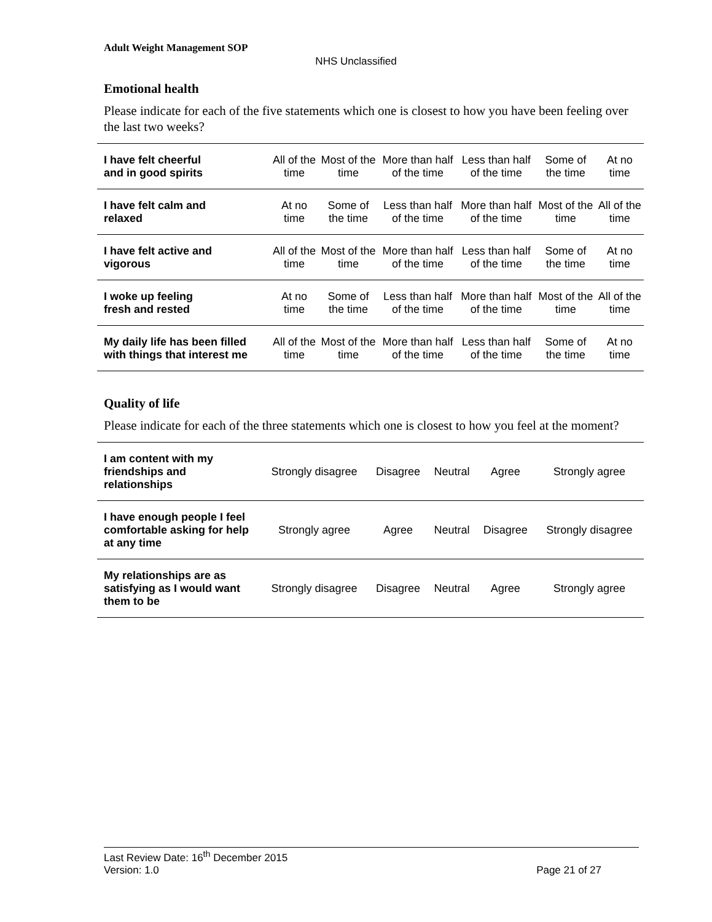Adult Weight Management SOP
NHS Unclassified
Emotional health
Please indicate for each of the five statements which one is closest to how you have been feeling over the last two weeks?
| I have felt cheerful and in good spirits | All of the time | Most of the time | More than half of the time | Less than half of the time | Some of the time | At no time |
| I have felt calm and relaxed | At no time | Some of the time | Less than half of the time | More than half of the time | Most of the time | All of the time |
| I have felt active and vigorous | All of the time | Most of the time | More than half of the time | Less than half of the time | Some of the time | At no time |
| I woke up feeling fresh and rested | At no time | Some of the time | Less than half of the time | More than half of the time | Most of the time | All of the time |
| My daily life has been filled with things that interest me | All of the time | Most of the time | More than half of the time | Less than half of the time | Some of the time | At no time |
Quality of life
Please indicate for each of the three statements which one is closest to how you feel at the moment?
| I am content with my friendships and relationships | Strongly disagree | Disagree | Neutral | Agree | Strongly agree |
| I have enough people I feel comfortable asking for help at any time | Strongly agree | Agree | Neutral | Disagree | Strongly disagree |
| My relationships are as satisfying as I would want them to be | Strongly disagree | Disagree | Neutral | Agree | Strongly agree |
Last Review Date: 16<sup>th</sup> December 2015
Version: 1.0 Page 21 of 27